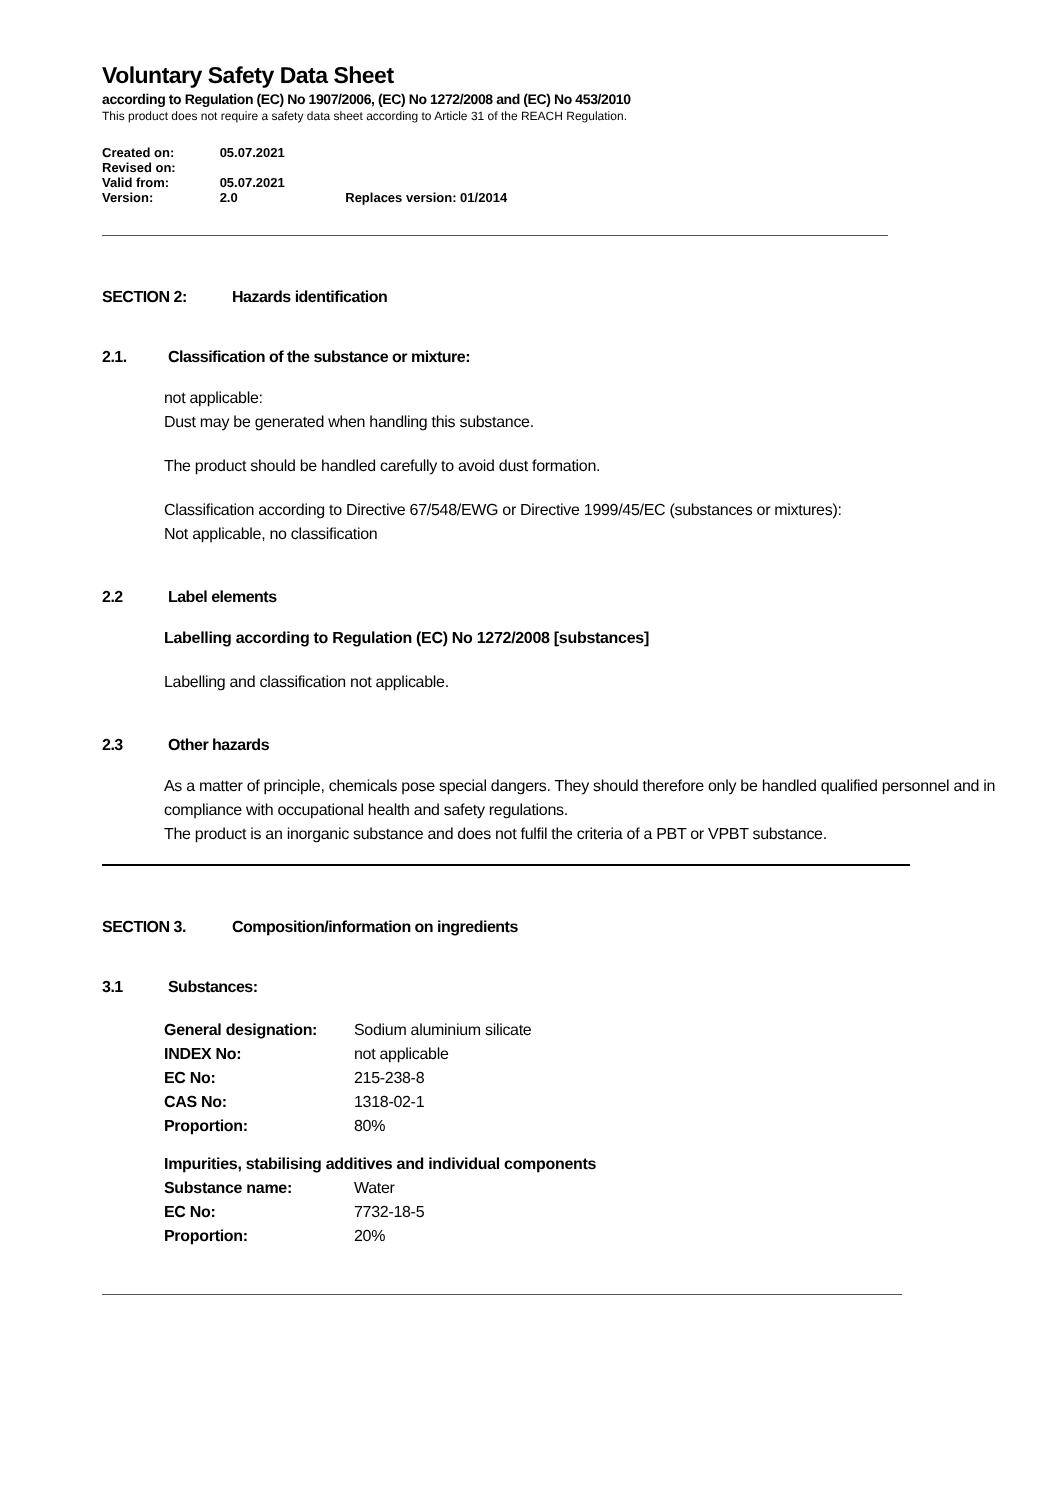Voluntary Safety Data Sheet
according to Regulation (EC) No 1907/2006, (EC) No 1272/2008 and (EC) No 453/2010
This product does not require a safety data sheet according to Article 31 of the REACH Regulation.
Created on: 05.07.2021
Revised on:
Valid from: 05.07.2021
Version: 2.0 Replaces version: 01/2014
SECTION 2: Hazards identification
2.1. Classification of the substance or mixture:
not applicable:
Dust may be generated when handling this substance.
The product should be handled carefully to avoid dust formation.
Classification according to Directive 67/548/EWG or Directive 1999/45/EC (substances or mixtures):
Not applicable, no classification
2.2 Label elements
Labelling according to Regulation (EC) No 1272/2008 [substances]
Labelling and classification not applicable.
2.3 Other hazards
As a matter of principle, chemicals pose special dangers. They should therefore only be handled qualified personnel and in compliance with occupational health and safety regulations.
The product is an inorganic substance and does not fulfil the criteria of a PBT or VPBT substance.
SECTION 3. Composition/information on ingredients
3.1 Substances:
| General designation: | Sodium aluminium silicate |
| INDEX No: | not applicable |
| EC No: | 215-238-8 |
| CAS No: | 1318-02-1 |
| Proportion: | 80% |
Impurities, stabilising additives and individual components
| Substance name: | Water |
| EC No: | 7732-18-5 |
| Proportion: | 20% |